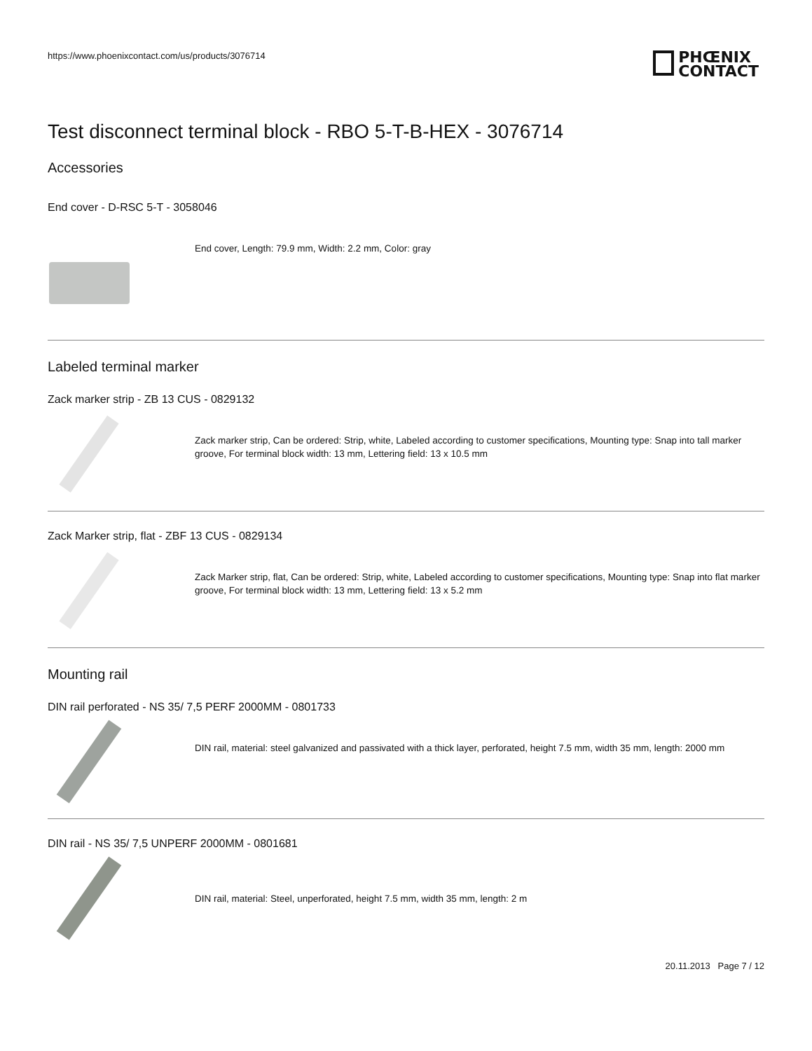https://www.phoenixcontact.com/us/products/3076714
PHŒNIX
CONTACT
Test disconnect terminal block - RBO 5-T-B-HEX - 3076714
Accessories
End cover - D-RSC 5-T - 3058046
End cover, Length: 79.9 mm, Width: 2.2 mm, Color: gray
Labeled terminal marker
Zack marker strip - ZB 13 CUS - 0829132
Zack marker strip, Can be ordered: Strip, white, Labeled according to customer specifications, Mounting type: Snap into tall marker groove, For terminal block width: 13 mm, Lettering field: 13 x 10.5 mm
Zack Marker strip, flat - ZBF 13 CUS - 0829134
Zack Marker strip, flat, Can be ordered: Strip, white, Labeled according to customer specifications, Mounting type: Snap into flat marker groove, For terminal block width: 13 mm, Lettering field: 13 x 5.2 mm
Mounting rail
DIN rail perforated - NS 35/ 7,5 PERF 2000MM - 0801733
DIN rail, material: steel galvanized and passivated with a thick layer, perforated, height 7.5 mm, width 35 mm, length: 2000 mm
DIN rail - NS 35/ 7,5 UNPERF 2000MM - 0801681
DIN rail, material: Steel, unperforated, height 7.5 mm, width 35 mm, length: 2 m
20.11.2013 Page 7 / 12